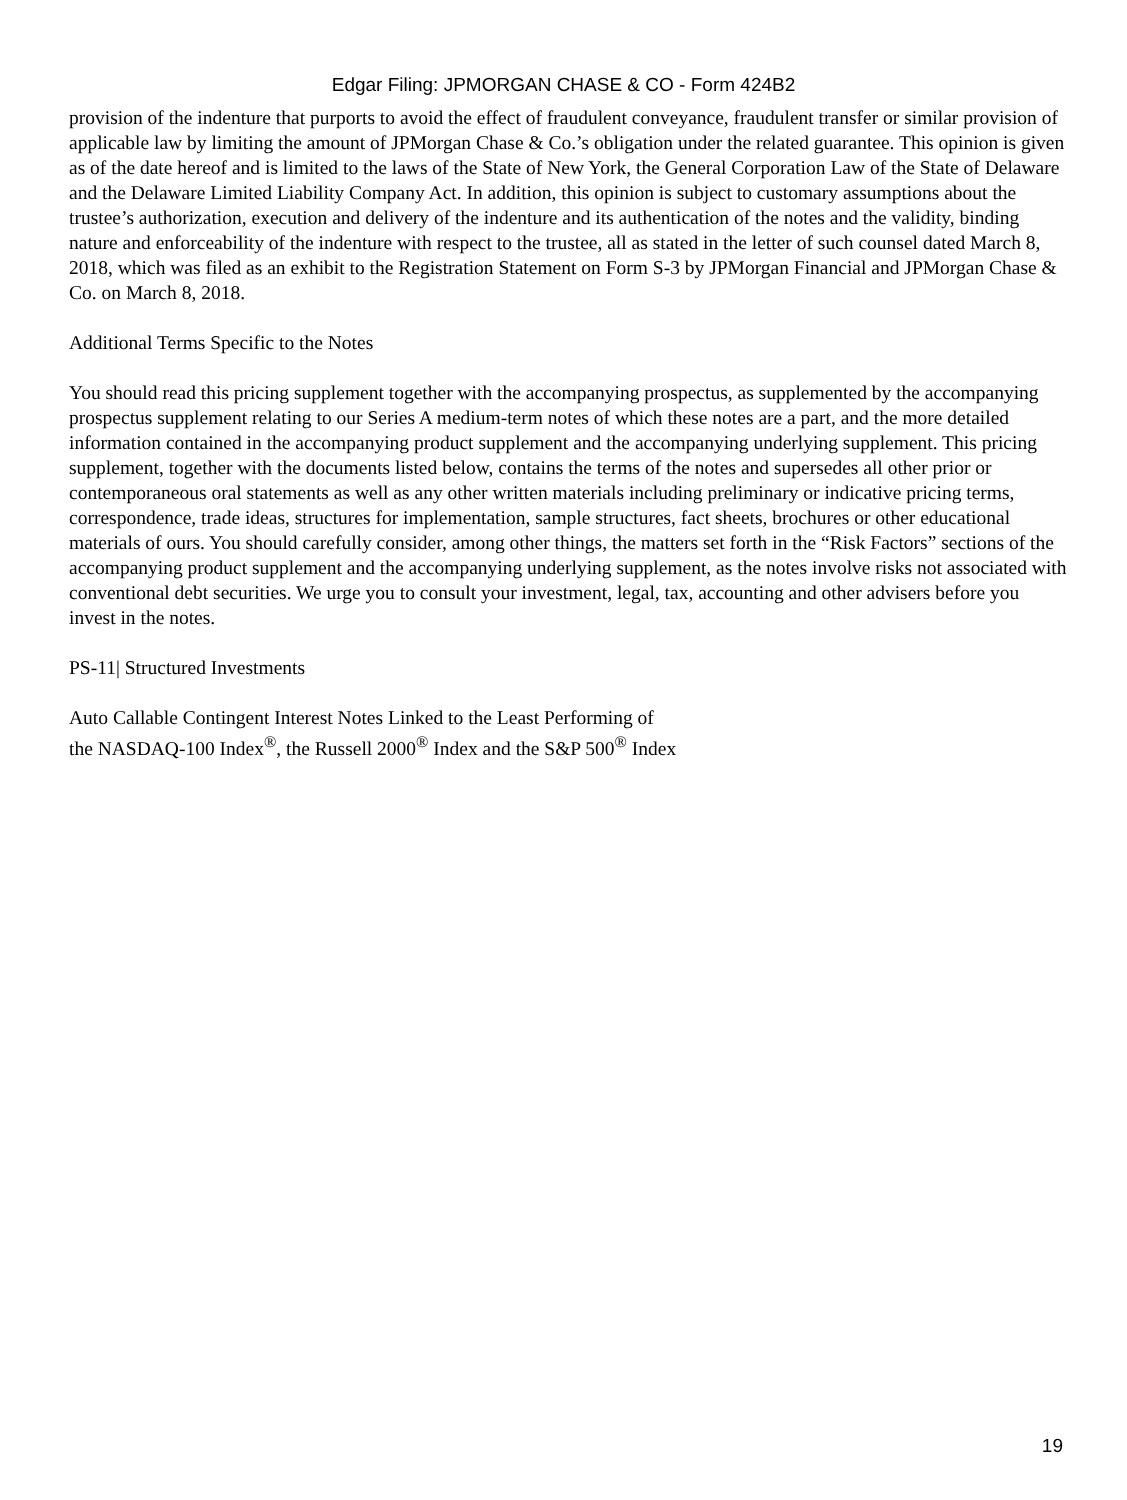Edgar Filing: JPMORGAN CHASE & CO - Form 424B2
provision of the indenture that purports to avoid the effect of fraudulent conveyance, fraudulent transfer or similar provision of applicable law by limiting the amount of JPMorgan Chase & Co.’s obligation under the related guarantee. This opinion is given as of the date hereof and is limited to the laws of the State of New York, the General Corporation Law of the State of Delaware and the Delaware Limited Liability Company Act. In addition, this opinion is subject to customary assumptions about the trustee’s authorization, execution and delivery of the indenture and its authentication of the notes and the validity, binding nature and enforceability of the indenture with respect to the trustee, all as stated in the letter of such counsel dated March 8, 2018, which was filed as an exhibit to the Registration Statement on Form S-3 by JPMorgan Financial and JPMorgan Chase & Co. on March 8, 2018.
Additional Terms Specific to the Notes
You should read this pricing supplement together with the accompanying prospectus, as supplemented by the accompanying prospectus supplement relating to our Series A medium-term notes of which these notes are a part, and the more detailed information contained in the accompanying product supplement and the accompanying underlying supplement. This pricing supplement, together with the documents listed below, contains the terms of the notes and supersedes all other prior or contemporaneous oral statements as well as any other written materials including preliminary or indicative pricing terms, correspondence, trade ideas, structures for implementation, sample structures, fact sheets, brochures or other educational materials of ours. You should carefully consider, among other things, the matters set forth in the “Risk Factors” sections of the accompanying product supplement and the accompanying underlying supplement, as the notes involve risks not associated with conventional debt securities. We urge you to consult your investment, legal, tax, accounting and other advisers before you invest in the notes.
PS-11| Structured Investments
Auto Callable Contingent Interest Notes Linked to the Least Performing of
the NASDAQ-100 Index<sup>®</sup>, the Russell 2000<sup>®</sup> Index and the S&P 500<sup>®</sup> Index
19